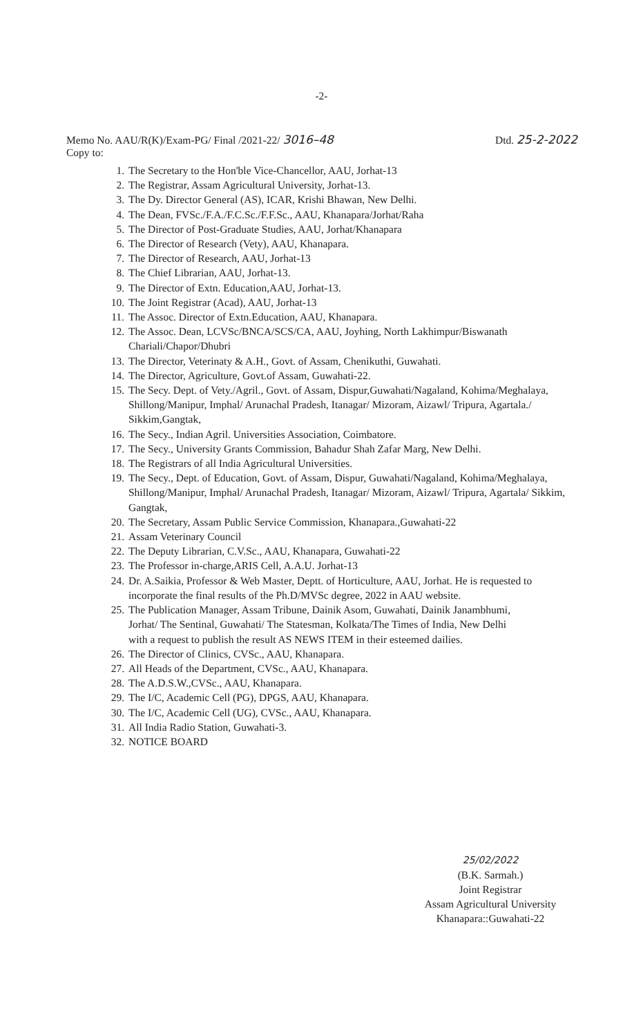-2-
Memo No. AAU/R(K)/Exam-PG/ Final /2021-22/ 3016–48
Dtd. 25-2-2022
Copy to:
1. The Secretary to the Hon'ble Vice-Chancellor, AAU, Jorhat-13
2. The Registrar, Assam Agricultural University, Jorhat-13.
3. The Dy. Director General (AS), ICAR, Krishi Bhawan, New Delhi.
4. The Dean, FVSc./F.A./F.C.Sc./F.F.Sc., AAU, Khanapara/Jorhat/Raha
5. The Director of Post-Graduate Studies, AAU, Jorhat/Khanapara
6. The Director of Research (Vety), AAU, Khanapara.
7. The Director of Research, AAU, Jorhat-13
8. The Chief Librarian, AAU, Jorhat-13.
9. The Director of Extn. Education,AAU, Jorhat-13.
10. The Joint Registrar (Acad), AAU, Jorhat-13
11. The Assoc. Director of Extn.Education, AAU, Khanapara.
12. The Assoc. Dean, LCVSc/BNCA/SCS/CA, AAU, Joyhing, North Lakhimpur/Biswanath Chariali/Chapor/Dhubri
13. The Director, Veterinaty & A.H., Govt. of Assam, Chenikuthi, Guwahati.
14. The Director, Agriculture, Govt.of Assam, Guwahati-22.
15. The Secy. Dept. of Vety./Agril., Govt. of Assam, Dispur,Guwahati/Nagaland, Kohima/Meghalaya, Shillong/Manipur, Imphal/ Arunachal Pradesh, Itanagar/ Mizoram, Aizawl/ Tripura, Agartala./ Sikkim,Gangtak,
16. The Secy., Indian Agril. Universities Association, Coimbatore.
17. The Secy., University Grants Commission, Bahadur Shah Zafar Marg, New Delhi.
18. The Registrars of all India Agricultural Universities.
19. The Secy., Dept. of Education, Govt. of Assam, Dispur, Guwahati/Nagaland, Kohima/Meghalaya, Shillong/Manipur, Imphal/ Arunachal Pradesh, Itanagar/ Mizoram, Aizawl/ Tripura, Agartala/ Sikkim, Gangtak,
20. The Secretary, Assam Public Service Commission, Khanapara.,Guwahati-22
21. Assam Veterinary Council
22. The Deputy Librarian, C.V.Sc., AAU, Khanapara, Guwahati-22
23. The Professor in-charge,ARIS Cell, A.A.U. Jorhat-13
24. Dr. A.Saikia, Professor & Web Master, Deptt. of Horticulture, AAU, Jorhat. He is requested to incorporate the final results of the Ph.D/MVSc degree, 2022 in AAU website.
25. The Publication Manager, Assam Tribune, Dainik Asom, Guwahati, Dainik Janambhumi, Jorhat/ The Sentinal, Guwahati/ The Statesman, Kolkata/The Times of India, New Delhi with a request to publish the result AS NEWS ITEM in their esteemed dailies.
26. The Director of Clinics, CVSc., AAU, Khanapara.
27. All Heads of the Department, CVSc., AAU, Khanapara.
28. The A.D.S.W.,CVSc., AAU, Khanapara.
29. The I/C, Academic Cell (PG), DPGS, AAU, Khanapara.
30. The I/C, Academic Cell (UG), CVSc., AAU, Khanapara.
31. All India Radio Station, Guwahati-3.
32. NOTICE BOARD
25/02/2022
(B.K. Sarmah.)
Joint Registrar
Assam Agricultural University
Khanapara::Guwahati-22